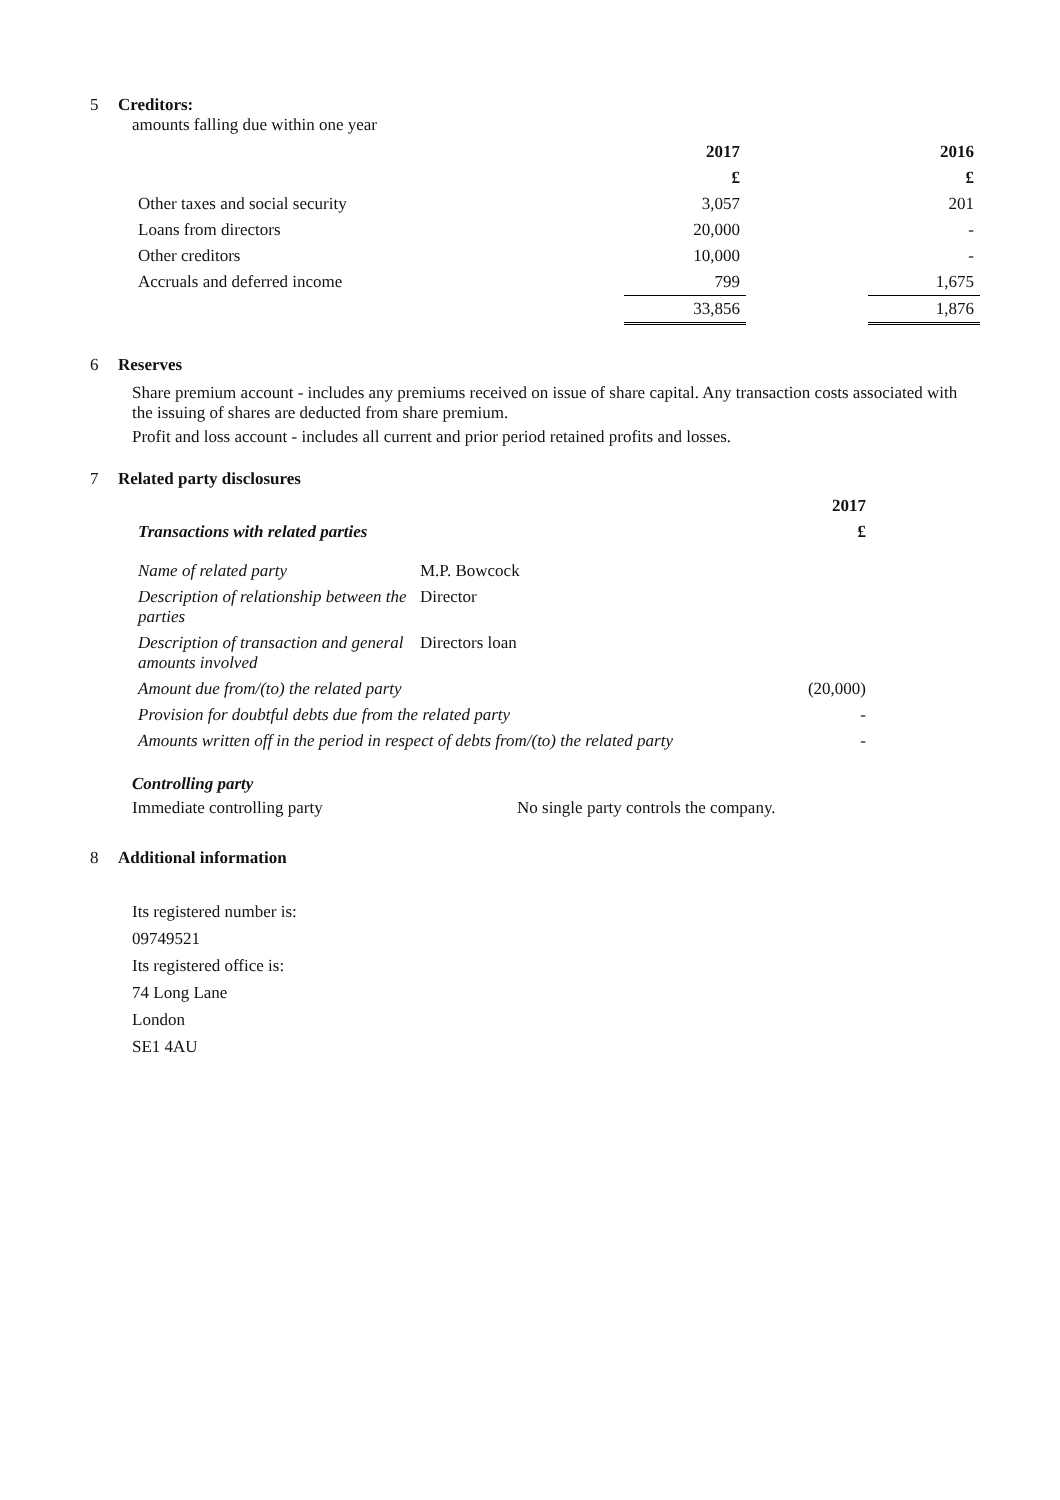5 Creditors:
amounts falling due within one year
| | 2017 | | 2016 |
| --- | --- | --- | --- |
| | £ | | £ |
| Other taxes and social security | 3,057 | | 201 |
| Loans from directors | 20,000 | | - |
| Other creditors | 10,000 | | - |
| Accruals and deferred income | 799 | | 1,675 |
| | 33,856 | | 1,876 |
6 Reserves
Share premium account - includes any premiums received on issue of share capital. Any transaction costs associated with the issuing of shares are deducted from share premium.
Profit and loss account - includes all current and prior period retained profits and losses.
7 Related party disclosures
| | | 2017 |
| Transactions with related parties | | £ |
| Name of related party | M.P. Bowcock | |
| Description of relationship between the parties | Director | |
| Description of transaction and general amounts involved | Directors loan | |
| Amount due from/(to) the related party | | (20,000) |
| Provision for doubtful debts due from the related party | | - |
| Amounts written off in the period in respect of debts from/(to) the related party | | - |
Controlling party
Immediate controlling party No single party controls the company.
8 Additional information
Its registered number is:
09749521
Its registered office is:
74 Long Lane
London
SE1 4AU